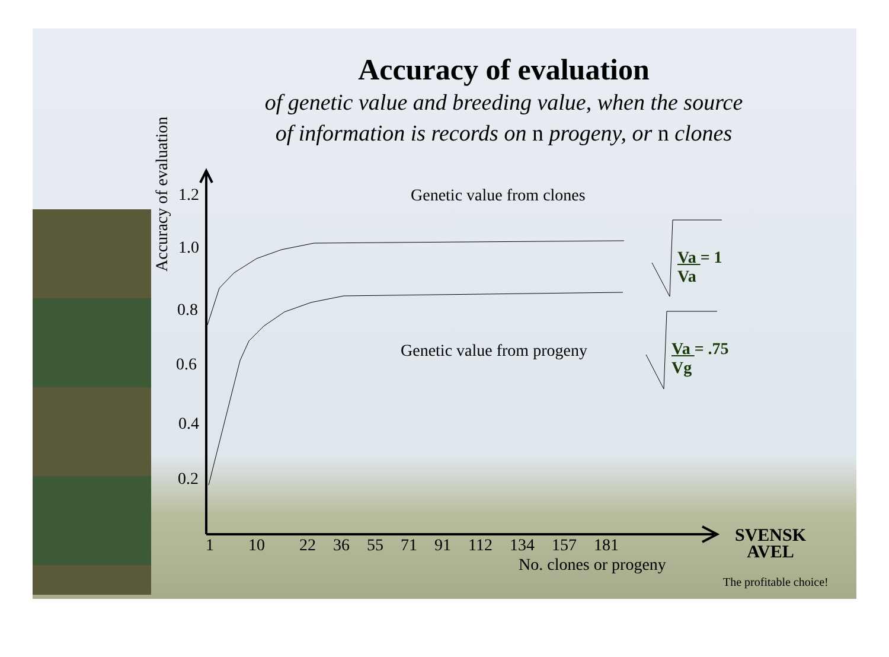Accuracy of evaluation
of genetic value and breeding value, when the source
of information is records on n progeny, or n clones
Accuracy of evaluation
1.2
1.0
0.8
0.6
0.4
0.2
Genetic value from clones
Genetic value from progeny
Va = 1
Va
Va = .75
Vg
1 10 22 36 55 71 91 112 134 157 181
No. clones or progeny
SVENSK
AVEL
The profitable choice!